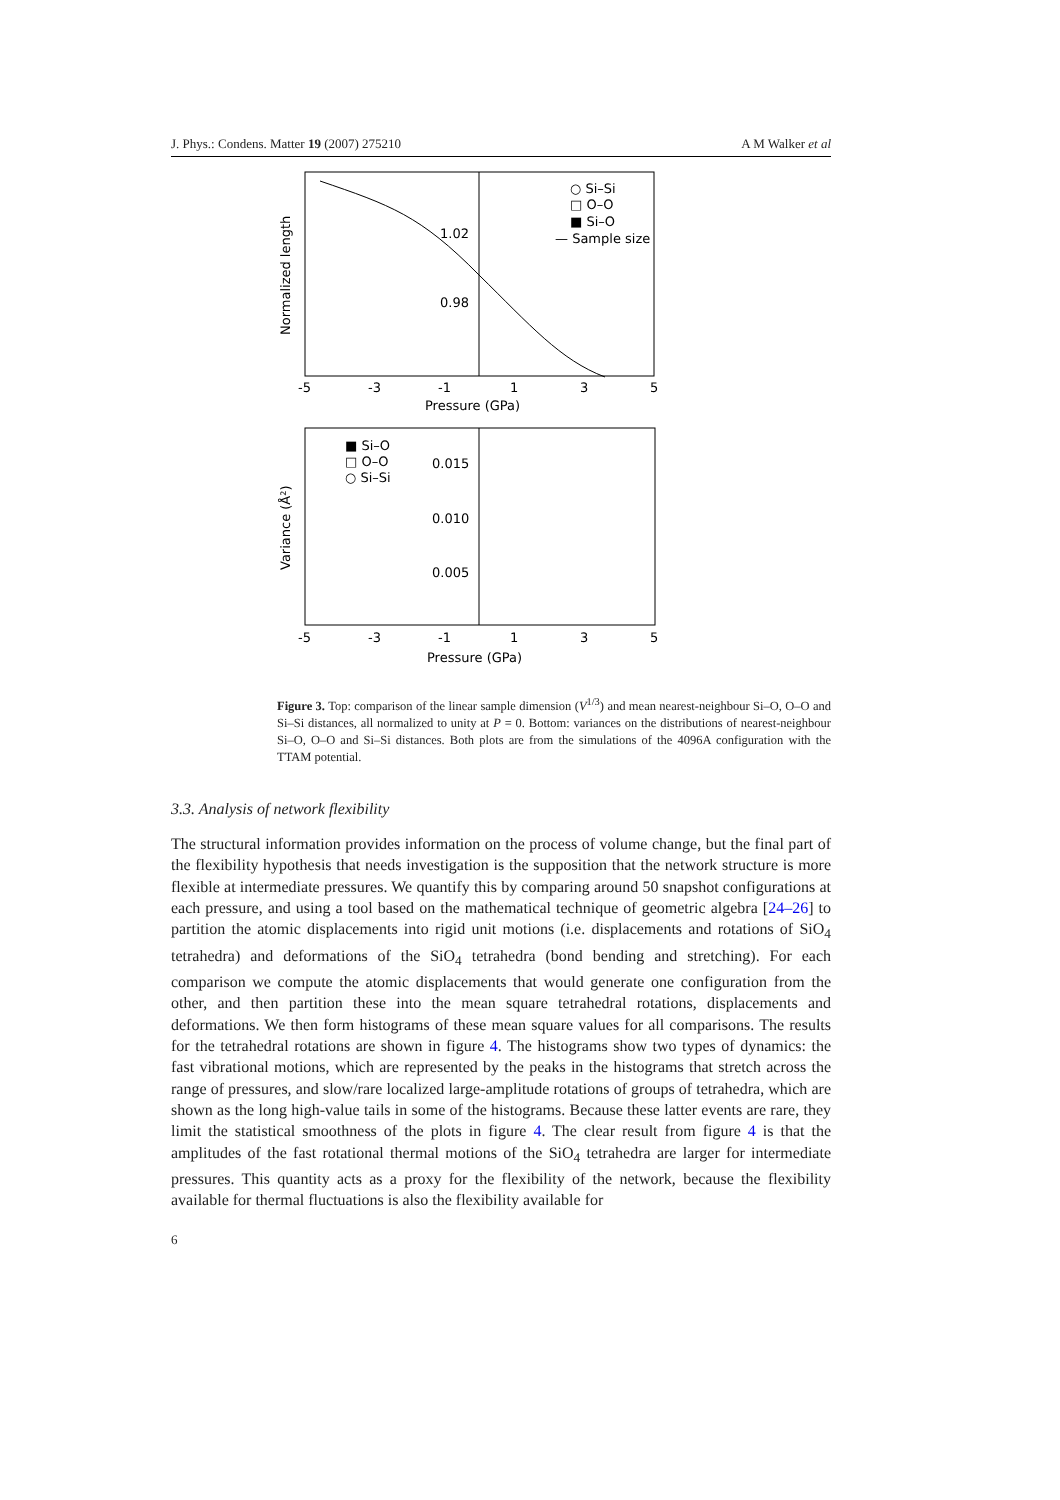J. Phys.: Condens. Matter 19 (2007) 275210 A M Walker et al
1.02
0.98
○ Si–Si
□ O–O
■ Si–O
— Sample size
-5
-3
-1
1
3
5
Pressure (GPa)
Normalized length
■ Si–O
□ O–O
○ Si–Si
0.015
0.010
0.005
-5
-3
-1
1
3
5
Pressure (GPa)
Variance (Å²)
Figure 3. Top: comparison of the linear sample dimension (V<sup>1/3</sup>) and mean nearest-neighbour Si–O, O–O and Si–Si distances, all normalized to unity at P = 0. Bottom: variances on the distributions of nearest-neighbour Si–O, O–O and Si–Si distances. Both plots are from the simulations of the 4096A configuration with the TTAM potential.
3.3. Analysis of network flexibility
The structural information provides information on the process of volume change, but the final part of the flexibility hypothesis that needs investigation is the supposition that the network structure is more flexible at intermediate pressures. We quantify this by comparing around 50 snapshot configurations at each pressure, and using a tool based on the mathematical technique of geometric algebra [24–26] to partition the atomic displacements into rigid unit motions (i.e. displacements and rotations of SiO<sub>4</sub> tetrahedra) and deformations of the SiO<sub>4</sub> tetrahedra (bond bending and stretching). For each comparison we compute the atomic displacements that would generate one configuration from the other, and then partition these into the mean square tetrahedral rotations, displacements and deformations. We then form histograms of these mean square values for all comparisons. The results for the tetrahedral rotations are shown in figure 4. The histograms show two types of dynamics: the fast vibrational motions, which are represented by the peaks in the histograms that stretch across the range of pressures, and slow/rare localized large-amplitude rotations of groups of tetrahedra, which are shown as the long high-value tails in some of the histograms. Because these latter events are rare, they limit the statistical smoothness of the plots in figure 4. The clear result from figure 4 is that the amplitudes of the fast rotational thermal motions of the SiO<sub>4</sub> tetrahedra are larger for intermediate pressures. This quantity acts as a proxy for the flexibility of the network, because the flexibility available for thermal fluctuations is also the flexibility available for
6